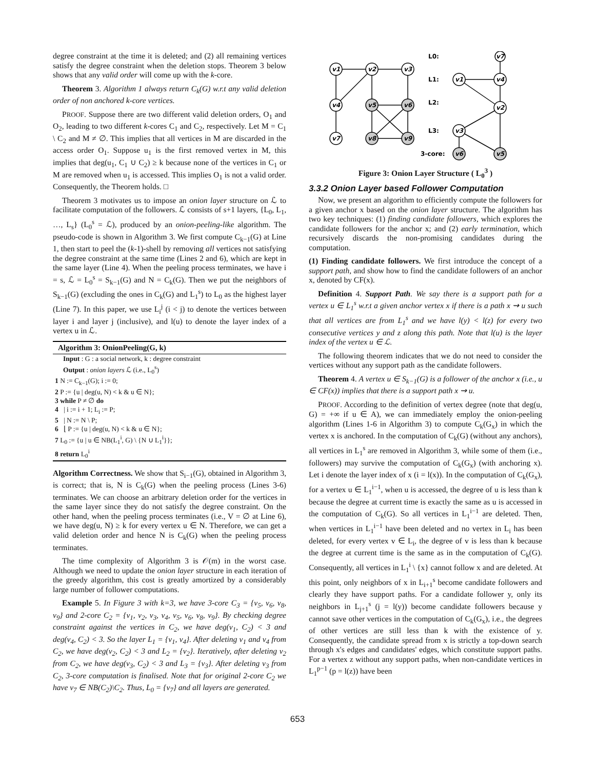degree constraint at the time it is deleted; and (2) all remaining vertices satisfy the degree constraint when the deletion stops. Theorem 3 below shows that any valid order will come up with the k-core.
Theorem 3. Algorithm 1 always return C<sub>k</sub>(G) w.r.t any valid deletion order of non anchored k-core vertices.
PROOF. Suppose there are two different valid deletion orders, O<sub>1</sub> and O<sub>2</sub>, leading to two different k-cores C<sub>1</sub> and C<sub>2</sub>, respectively. Let M = C<sub>1</sub> \ C<sub>2</sub> and M ≠ ∅. This implies that all vertices in M are discarded in the access order O<sub>1</sub>. Suppose u<sub>1</sub> is the first removed vertex in M, this implies that deg(u<sub>1</sub>, C<sub>1</sub> ∪ C<sub>2</sub>) ≥ k because none of the vertices in C<sub>1</sub> or M are removed when u<sub>1</sub> is accessed. This implies O<sub>1</sub> is not a valid order. Consequently, the Theorem holds. □
Theorem 3 motivates us to impose an onion layer structure on ℒ to facilitate computation of the followers. ℒ consists of s+1 layers, {L<sub>0</sub>, L<sub>1</sub>, …, L<sub>s</sub>} (L<sub>0</sub><sup>s</sup> = ℒ), produced by an onion-peeling-like algorithm. The pseudo-code is shown in Algorithm 3. We first compute C<sub>k−1</sub>(G) at Line 1, then start to peel the (k-1)-shell by removing all vertices not satisfying the degree constraint at the same time (Lines 2 and 6), which are kept in the same layer (Line 4). When the peeling process terminates, we have i = s, ℒ = L<sub>0</sub><sup>s</sup> = S<sub>k−1</sub>(G) and N = C<sub>k</sub>(G). Then we put the neighbors of S<sub>k−1</sub>(G) (excluding the ones in C<sub>k</sub>(G) and L<sub>1</sub><sup>s</sup>) to L<sub>0</sub> as the highest layer (Line 7). In this paper, we use L<sub>i</sub><sup>j</sup> (i < j) to denote the vertices between layer i and layer j (inclusive), and l(u) to denote the layer index of a vertex u in ℒ.
Algorithm 3: OnionPeeling(G, k)
Input : G : a social network, k : degree constraint
Output : onion layers ℒ (i.e., L<sub>0</sub><sup>s</sup>)
1 N := C<sub>k−1</sub>(G); i := 0;
2 P := {u | deg(u, N) < k & u ∈ N};
3 while P ≠ ∅ do
4 | i := i + 1; L<sub>i</sub> := P;
5 | N := N \ P;
6 ⌊ P := {u | deg(u, N) < k & u ∈ N};
7 L<sub>0</sub> := {u | u ∈ NB(L<sub>1</sub><sup>i</sup>, G) \ {N ∪ L<sub>1</sub><sup>i</sup>}};
8 return L<sub>0</sub><sup>i</sup>
Algorithm Correctness. We show that S<sub>i−1</sub>(G), obtained in Algorithm 3, is correct; that is, N is C<sub>k</sub>(G) when the peeling process (Lines 3-6) terminates. We can choose an arbitrary deletion order for the vertices in the same layer since they do not satisfy the degree constraint. On the other hand, when the peeling process terminates (i.e., V = ∅ at Line 6), we have deg(u, N) ≥ k for every vertex u ∈ N. Therefore, we can get a valid deletion order and hence N is C<sub>k</sub>(G) when the peeling process terminates.
The time complexity of Algorithm 3 is 𝒪(m) in the worst case. Although we need to update the onion layer structure in each iteration of the greedy algorithm, this cost is greatly amortized by a considerably large number of follower computations.
Example 5. In Figure 3 with k=3, we have 3-core C<sub>3</sub> = {v<sub>5</sub>, v<sub>6</sub>, v<sub>8</sub>, v<sub>9</sub>} and 2-core C<sub>2</sub> = {v<sub>1</sub>, v<sub>2</sub>, v<sub>3</sub>, v<sub>4</sub>, v<sub>5</sub>, v<sub>6</sub>, v<sub>8</sub>, v<sub>9</sub>}. By checking degree constraint against the vertices in C<sub>2</sub>, we have deg(v<sub>1</sub>, C<sub>2</sub>) < 3 and deg(v<sub>4</sub>, C<sub>2</sub>) < 3. So the layer L<sub>1</sub> = {v<sub>1</sub>, v<sub>4</sub>}. After deleting v<sub>1</sub> and v<sub>4</sub> from C<sub>2</sub>, we have deg(v<sub>2</sub>, C<sub>2</sub>) < 3 and L<sub>2</sub> = {v<sub>2</sub>}. Iteratively, after deleting v<sub>2</sub> from C<sub>2</sub>, we have deg(v<sub>3</sub>, C<sub>2</sub>) < 3 and L<sub>3</sub> = {v<sub>3</sub>}. After deleting v<sub>3</sub> from C<sub>2</sub>, 3-core computation is finalised. Note that for original 2-core C<sub>2</sub> we have v<sub>7</sub> ∈ NB(C<sub>2</sub>)\C<sub>2</sub>. Thus, L<sub>0</sub> = {v<sub>7</sub>} and all layers are generated.
v1
v2
v3
v4
v5
v6
v7
v8
v9
v7
v1
v4
v2
v3
v6
v5
L0:
L1:
L2:
L3:
3-core:
Figure 3: Onion Layer Structure ( L<sub>0</sub><sup>3</sup> )
3.3.2 Onion Layer based Follower Computation
Now, we present an algorithm to efficiently compute the followers for a given anchor x based on the onion layer structure. The algorithm has two key techniques: (1) finding candidate followers, which explores the candidate followers for the anchor x; and (2) early termination, which recursively discards the non-promising candidates during the computation.
(1) Finding candidate followers. We first introduce the concept of a support path, and show how to find the candidate followers of an anchor x, denoted by CF(x).
Definition 4. Support Path. We say there is a support path for a vertex u ∈ L<sub>1</sub><sup>s</sup> w.r.t a given anchor vertex x if there is a path x ⇝ u such that all vertices are from L<sub>1</sub><sup>s</sup> and we have l(y) < l(z) for every two consecutive vertices y and z along this path. Note that l(u) is the layer index of the vertex u ∈ ℒ.
The following theorem indicates that we do not need to consider the vertices without any support path as the candidate followers.
Theorem 4. A vertex u ∈ S<sub>k−1</sub>(G) is a follower of the anchor x (i.e., u ∈ CF(x)) implies that there is a support path x ⇝ u.
PROOF. According to the definition of vertex degree (note that deg(u, G) = +∞ if u ∈ A), we can immediately employ the onion-peeling algorithm (Lines 1-6 in Algorithm 3) to compute C<sub>k</sub>(G<sub>x</sub>) in which the vertex x is anchored. In the computation of C<sub>k</sub>(G) (without any anchors), all vertices in L<sub>1</sub><sup>s</sup> are removed in Algorithm 3, while some of them (i.e., followers) may survive the computation of C<sub>k</sub>(G<sub>x</sub>) (with anchoring x). Let i denote the layer index of x (i = l(x)). In the computation of C<sub>k</sub>(G<sub>x</sub>), for a vertex u ∈ L<sub>1</sub><sup>i−1</sup>, when u is accessed, the degree of u is less than k because the degree at current time is exactly the same as u is accessed in the computation of C<sub>k</sub>(G). So all vertices in L<sub>1</sub><sup>i−1</sup> are deleted. Then, when vertices in L<sub>1</sub><sup>i−1</sup> have been deleted and no vertex in L<sub>i</sub> has been deleted, for every vertex v ∈ L<sub>i</sub>, the degree of v is less than k because the degree at current time is the same as in the computation of C<sub>k</sub>(G). Consequently, all vertices in L<sub>1</sub><sup>i</sup> \ {x} cannot follow x and are deleted. At this point, only neighbors of x in L<sub>i+1</sub><sup>s</sup> become candidate followers and clearly they have support paths. For a candidate follower y, only its neighbors in L<sub>j+1</sub><sup>s</sup> (j = l(y)) become candidate followers because y cannot save other vertices in the computation of C<sub>k</sub>(G<sub>x</sub>), i.e., the degrees of other vertices are still less than k with the existence of y. Consequently, the candidate spread from x is strictly a top-down search through x's edges and candidates' edges, which constitute support paths. For a vertex z without any support paths, when non-candidate vertices in L<sub>1</sub><sup>p−1</sup> (p = l(z)) have been
653